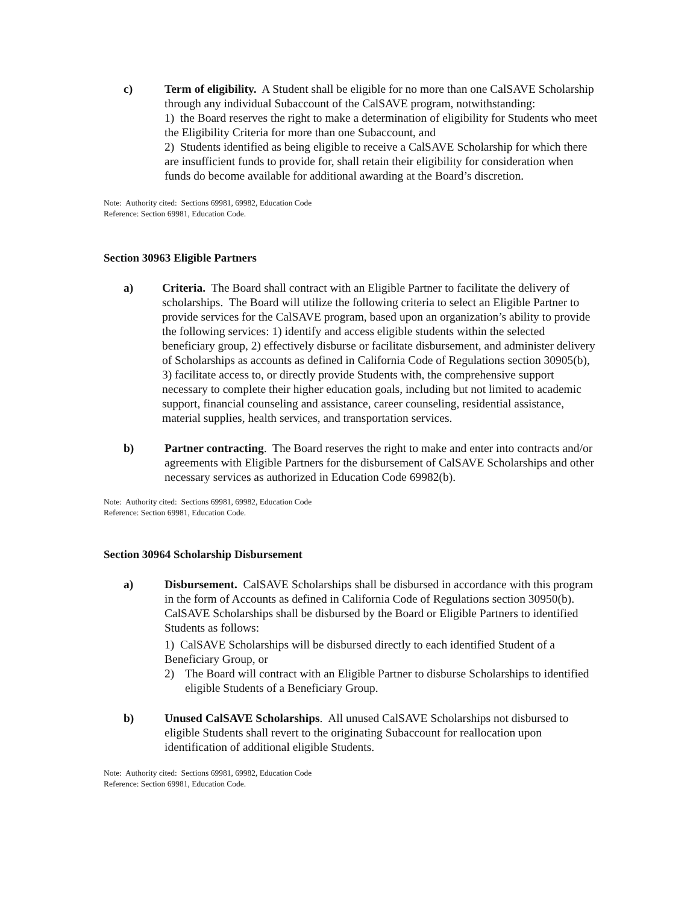c) Term of eligibility. A Student shall be eligible for no more than one CalSAVE Scholarship through any individual Subaccount of the CalSAVE program, notwithstanding:
1) the Board reserves the right to make a determination of eligibility for Students who meet the Eligibility Criteria for more than one Subaccount, and
2) Students identified as being eligible to receive a CalSAVE Scholarship for which there are insufficient funds to provide for, shall retain their eligibility for consideration when funds do become available for additional awarding at the Board’s discretion.
Note: Authority cited: Sections 69981, 69982, Education Code
Reference: Section 69981, Education Code.
Section 30963 Eligible Partners
a) Criteria. The Board shall contract with an Eligible Partner to facilitate the delivery of scholarships. The Board will utilize the following criteria to select an Eligible Partner to provide services for the CalSAVE program, based upon an organization’s ability to provide the following services: 1) identify and access eligible students within the selected beneficiary group, 2) effectively disburse or facilitate disbursement, and administer delivery of Scholarships as accounts as defined in California Code of Regulations section 30905(b), 3) facilitate access to, or directly provide Students with, the comprehensive support necessary to complete their higher education goals, including but not limited to academic support, financial counseling and assistance, career counseling, residential assistance, material supplies, health services, and transportation services.
b) Partner contracting. The Board reserves the right to make and enter into contracts and/or agreements with Eligible Partners for the disbursement of CalSAVE Scholarships and other necessary services as authorized in Education Code 69982(b).
Note: Authority cited: Sections 69981, 69982, Education Code
Reference: Section 69981, Education Code.
Section 30964 Scholarship Disbursement
a) Disbursement. CalSAVE Scholarships shall be disbursed in accordance with this program in the form of Accounts as defined in California Code of Regulations section 30950(b). CalSAVE Scholarships shall be disbursed by the Board or Eligible Partners to identified Students as follows:
1) CalSAVE Scholarships will be disbursed directly to each identified Student of a Beneficiary Group, or
2) The Board will contract with an Eligible Partner to disburse Scholarships to identified eligible Students of a Beneficiary Group.
b) Unused CalSAVE Scholarships. All unused CalSAVE Scholarships not disbursed to eligible Students shall revert to the originating Subaccount for reallocation upon identification of additional eligible Students.
Note: Authority cited: Sections 69981, 69982, Education Code
Reference: Section 69981, Education Code.